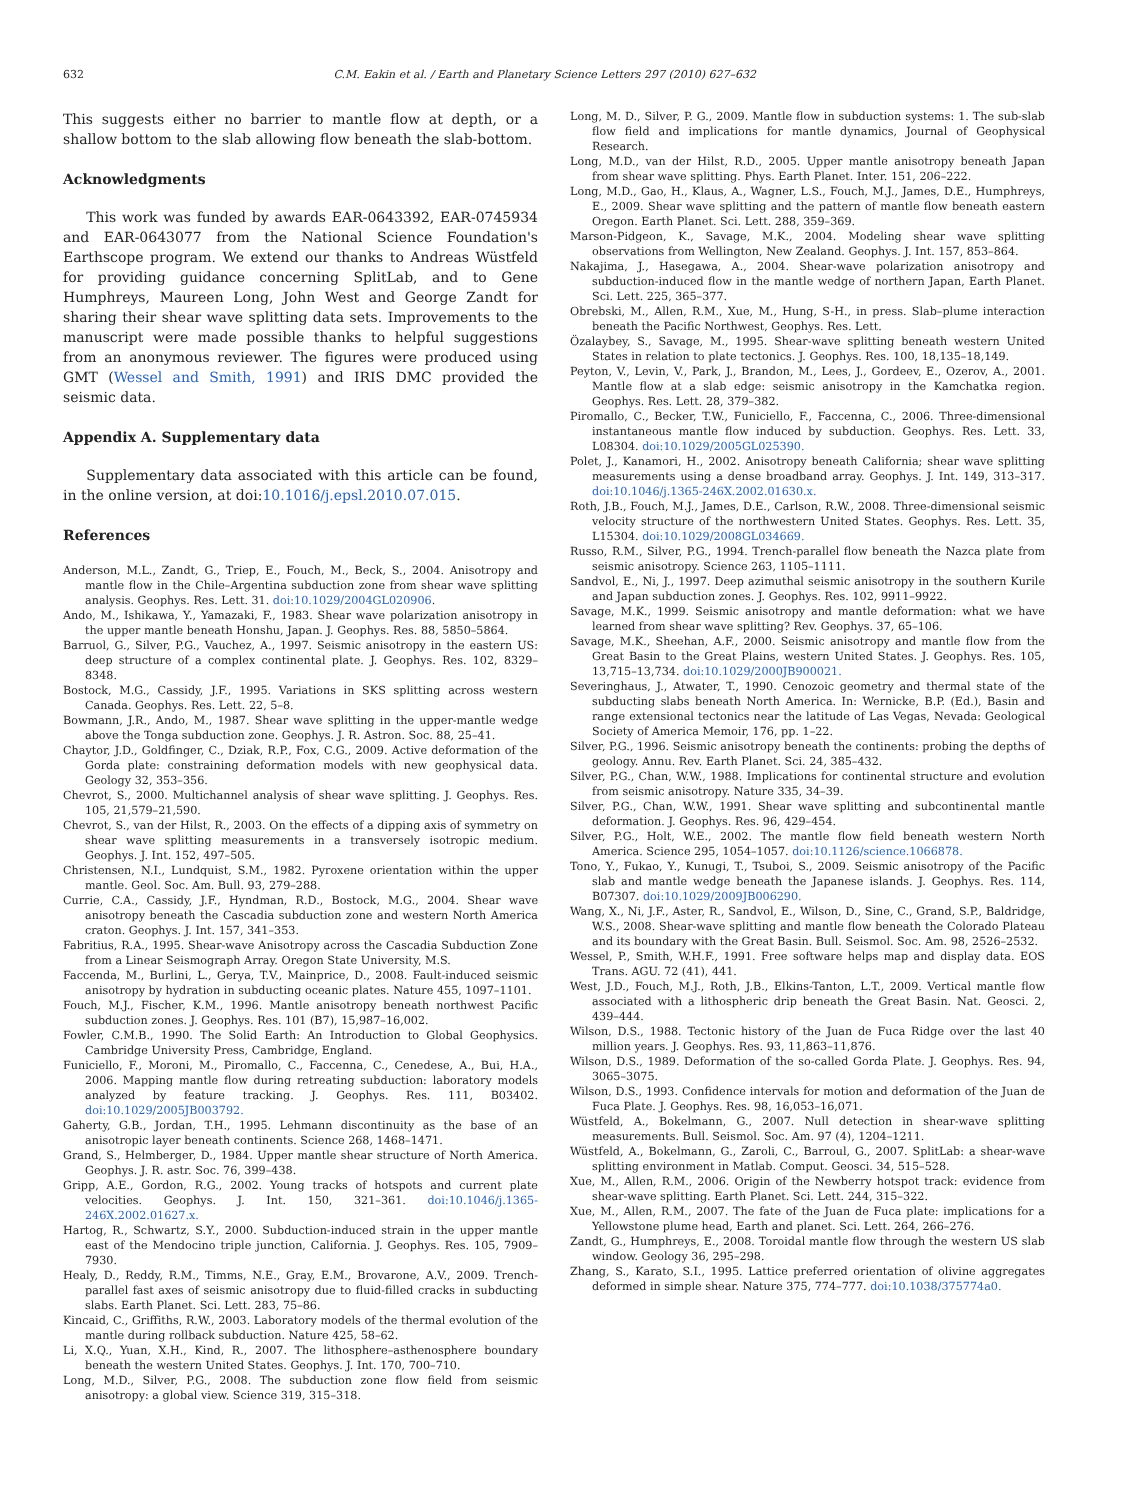632 C.M. Eakin et al. / Earth and Planetary Science Letters 297 (2010) 627–632
This suggests either no barrier to mantle flow at depth, or a shallow bottom to the slab allowing flow beneath the slab-bottom.
Acknowledgments
This work was funded by awards EAR-0643392, EAR-0745934 and EAR-0643077 from the National Science Foundation's Earthscope program. We extend our thanks to Andreas Wüstfeld for providing guidance concerning SplitLab, and to Gene Humphreys, Maureen Long, John West and George Zandt for sharing their shear wave splitting data sets. Improvements to the manuscript were made possible thanks to helpful suggestions from an anonymous reviewer. The figures were produced using GMT (Wessel and Smith, 1991) and IRIS DMC provided the seismic data.
Appendix A. Supplementary data
Supplementary data associated with this article can be found, in the online version, at doi:10.1016/j.epsl.2010.07.015.
References
Anderson, M.L., Zandt, G., Triep, E., Fouch, M., Beck, S., 2004. Anisotropy and mantle flow in the Chile–Argentina subduction zone from shear wave splitting analysis. Geophys. Res. Lett. 31. doi:10.1029/2004GL020906.
Ando, M., Ishikawa, Y., Yamazaki, F., 1983. Shear wave polarization anisotropy in the upper mantle beneath Honshu, Japan. J. Geophys. Res. 88, 5850–5864.
Barruol, G., Silver, P.G., Vauchez, A., 1997. Seismic anisotropy in the eastern US: deep structure of a complex continental plate. J. Geophys. Res. 102, 8329–8348.
Bostock, M.G., Cassidy, J.F., 1995. Variations in SKS splitting across western Canada. Geophys. Res. Lett. 22, 5–8.
Bowmann, J.R., Ando, M., 1987. Shear wave splitting in the upper-mantle wedge above the Tonga subduction zone. Geophys. J. R. Astron. Soc. 88, 25–41.
Chaytor, J.D., Goldfinger, C., Dziak, R.P., Fox, C.G., 2009. Active deformation of the Gorda plate: constraining deformation models with new geophysical data. Geology 32, 353–356.
Chevrot, S., 2000. Multichannel analysis of shear wave splitting. J. Geophys. Res. 105, 21,579–21,590.
Chevrot, S., van der Hilst, R., 2003. On the effects of a dipping axis of symmetry on shear wave splitting measurements in a transversely isotropic medium. Geophys. J. Int. 152, 497–505.
Christensen, N.I., Lundquist, S.M., 1982. Pyroxene orientation within the upper mantle. Geol. Soc. Am. Bull. 93, 279–288.
Currie, C.A., Cassidy, J.F., Hyndman, R.D., Bostock, M.G., 2004. Shear wave anisotropy beneath the Cascadia subduction zone and western North America craton. Geophys. J. Int. 157, 341–353.
Fabritius, R.A., 1995. Shear-wave Anisotropy across the Cascadia Subduction Zone from a Linear Seismograph Array. Oregon State University, M.S.
Faccenda, M., Burlini, L., Gerya, T.V., Mainprice, D., 2008. Fault-induced seismic anisotropy by hydration in subducting oceanic plates. Nature 455, 1097–1101.
Fouch, M.J., Fischer, K.M., 1996. Mantle anisotropy beneath northwest Pacific subduction zones. J. Geophys. Res. 101 (B7), 15,987–16,002.
Fowler, C.M.B., 1990. The Solid Earth: An Introduction to Global Geophysics. Cambridge University Press, Cambridge, England.
Funiciello, F., Moroni, M., Piromallo, C., Faccenna, C., Cenedese, A., Bui, H.A., 2006. Mapping mantle flow during retreating subduction: laboratory models analyzed by feature tracking. J. Geophys. Res. 111, B03402. doi:10.1029/2005JB003792.
Gaherty, G.B., Jordan, T.H., 1995. Lehmann discontinuity as the base of an anisotropic layer beneath continents. Science 268, 1468–1471.
Grand, S., Helmberger, D., 1984. Upper mantle shear structure of North America. Geophys. J. R. astr. Soc. 76, 399–438.
Gripp, A.E., Gordon, R.G., 2002. Young tracks of hotspots and current plate velocities. Geophys. J. Int. 150, 321–361. doi:10.1046/j.1365-246X.2002.01627.x.
Hartog, R., Schwartz, S.Y., 2000. Subduction-induced strain in the upper mantle east of the Mendocino triple junction, California. J. Geophys. Res. 105, 7909–7930.
Healy, D., Reddy, R.M., Timms, N.E., Gray, E.M., Brovarone, A.V., 2009. Trench-parallel fast axes of seismic anisotropy due to fluid-filled cracks in subducting slabs. Earth Planet. Sci. Lett. 283, 75–86.
Kincaid, C., Griffiths, R.W., 2003. Laboratory models of the thermal evolution of the mantle during rollback subduction. Nature 425, 58–62.
Li, X.Q., Yuan, X.H., Kind, R., 2007. The lithosphere–asthenosphere boundary beneath the western United States. Geophys. J. Int. 170, 700–710.
Long, M.D., Silver, P.G., 2008. The subduction zone flow field from seismic anisotropy: a global view. Science 319, 315–318.
Long, M. D., Silver, P. G., 2009. Mantle flow in subduction systems: 1. The sub-slab flow field and implications for mantle dynamics, Journal of Geophysical Research.
Long, M.D., van der Hilst, R.D., 2005. Upper mantle anisotropy beneath Japan from shear wave splitting. Phys. Earth Planet. Inter. 151, 206–222.
Long, M.D., Gao, H., Klaus, A., Wagner, L.S., Fouch, M.J., James, D.E., Humphreys, E., 2009. Shear wave splitting and the pattern of mantle flow beneath eastern Oregon. Earth Planet. Sci. Lett. 288, 359–369.
Marson-Pidgeon, K., Savage, M.K., 2004. Modeling shear wave splitting observations from Wellington, New Zealand. Geophys. J. Int. 157, 853–864.
Nakajima, J., Hasegawa, A., 2004. Shear-wave polarization anisotropy and subduction-induced flow in the mantle wedge of northern Japan, Earth Planet. Sci. Lett. 225, 365–377.
Obrebski, M., Allen, R.M., Xue, M., Hung, S-H., in press. Slab–plume interaction beneath the Pacific Northwest, Geophys. Res. Lett.
Özalaybey, S., Savage, M., 1995. Shear-wave splitting beneath western United States in relation to plate tectonics. J. Geophys. Res. 100, 18,135–18,149.
Peyton, V., Levin, V., Park, J., Brandon, M., Lees, J., Gordeev, E., Ozerov, A., 2001. Mantle flow at a slab edge: seismic anisotropy in the Kamchatka region. Geophys. Res. Lett. 28, 379–382.
Piromallo, C., Becker, T.W., Funiciello, F., Faccenna, C., 2006. Three-dimensional instantaneous mantle flow induced by subduction. Geophys. Res. Lett. 33, L08304. doi:10.1029/2005GL025390.
Polet, J., Kanamori, H., 2002. Anisotropy beneath California; shear wave splitting measurements using a dense broadband array. Geophys. J. Int. 149, 313–317. doi:10.1046/j.1365-246X.2002.01630.x.
Roth, J.B., Fouch, M.J., James, D.E., Carlson, R.W., 2008. Three-dimensional seismic velocity structure of the northwestern United States. Geophys. Res. Lett. 35, L15304. doi:10.1029/2008GL034669.
Russo, R.M., Silver, P.G., 1994. Trench-parallel flow beneath the Nazca plate from seismic anisotropy. Science 263, 1105–1111.
Sandvol, E., Ni, J., 1997. Deep azimuthal seismic anisotropy in the southern Kurile and Japan subduction zones. J. Geophys. Res. 102, 9911–9922.
Savage, M.K., 1999. Seismic anisotropy and mantle deformation: what we have learned from shear wave splitting? Rev. Geophys. 37, 65–106.
Savage, M.K., Sheehan, A.F., 2000. Seismic anisotropy and mantle flow from the Great Basin to the Great Plains, western United States. J. Geophys. Res. 105, 13,715–13,734. doi:10.1029/2000JB900021.
Severinghaus, J., Atwater, T., 1990. Cenozoic geometry and thermal state of the subducting slabs beneath North America. In: Wernicke, B.P. (Ed.), Basin and range extensional tectonics near the latitude of Las Vegas, Nevada: Geological Society of America Memoir, 176, pp. 1–22.
Silver, P.G., 1996. Seismic anisotropy beneath the continents: probing the depths of geology. Annu. Rev. Earth Planet. Sci. 24, 385–432.
Silver, P.G., Chan, W.W., 1988. Implications for continental structure and evolution from seismic anisotropy. Nature 335, 34–39.
Silver, P.G., Chan, W.W., 1991. Shear wave splitting and subcontinental mantle deformation. J. Geophys. Res. 96, 429–454.
Silver, P.G., Holt, W.E., 2002. The mantle flow field beneath western North America. Science 295, 1054–1057. doi:10.1126/science.1066878.
Tono, Y., Fukao, Y., Kunugi, T., Tsuboi, S., 2009. Seismic anisotropy of the Pacific slab and mantle wedge beneath the Japanese islands. J. Geophys. Res. 114, B07307. doi:10.1029/2009JB006290.
Wang, X., Ni, J.F., Aster, R., Sandvol, E., Wilson, D., Sine, C., Grand, S.P., Baldridge, W.S., 2008. Shear-wave splitting and mantle flow beneath the Colorado Plateau and its boundary with the Great Basin. Bull. Seismol. Soc. Am. 98, 2526–2532.
Wessel, P., Smith, W.H.F., 1991. Free software helps map and display data. EOS Trans. AGU. 72 (41), 441.
West, J.D., Fouch, M.J., Roth, J.B., Elkins-Tanton, L.T., 2009. Vertical mantle flow associated with a lithospheric drip beneath the Great Basin. Nat. Geosci. 2, 439–444.
Wilson, D.S., 1988. Tectonic history of the Juan de Fuca Ridge over the last 40 million years. J. Geophys. Res. 93, 11,863–11,876.
Wilson, D.S., 1989. Deformation of the so-called Gorda Plate. J. Geophys. Res. 94, 3065–3075.
Wilson, D.S., 1993. Confidence intervals for motion and deformation of the Juan de Fuca Plate. J. Geophys. Res. 98, 16,053–16,071.
Wüstfeld, A., Bokelmann, G., 2007. Null detection in shear-wave splitting measurements. Bull. Seismol. Soc. Am. 97 (4), 1204–1211.
Wüstfeld, A., Bokelmann, G., Zaroli, C., Barroul, G., 2007. SplitLab: a shear-wave splitting environment in Matlab. Comput. Geosci. 34, 515–528.
Xue, M., Allen, R.M., 2006. Origin of the Newberry hotspot track: evidence from shear-wave splitting. Earth Planet. Sci. Lett. 244, 315–322.
Xue, M., Allen, R.M., 2007. The fate of the Juan de Fuca plate: implications for a Yellowstone plume head, Earth and planet. Sci. Lett. 264, 266–276.
Zandt, G., Humphreys, E., 2008. Toroidal mantle flow through the western US slab window. Geology 36, 295–298.
Zhang, S., Karato, S.I., 1995. Lattice preferred orientation of olivine aggregates deformed in simple shear. Nature 375, 774–777. doi:10.1038/375774a0.